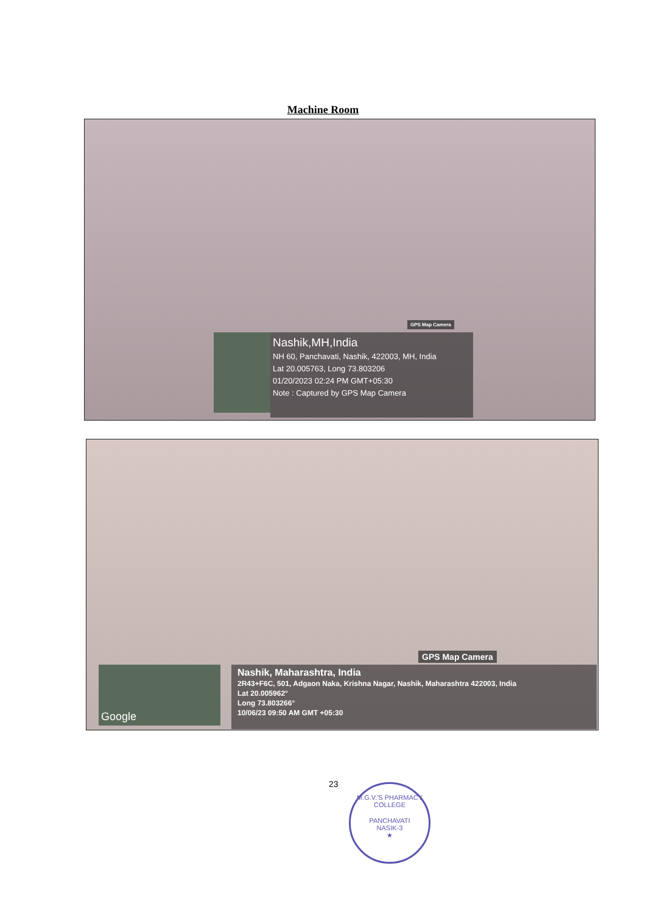Machine Room
GPS Map Camera
Nashik,MH,India
NH 60, Panchavati, Nashik, 422003, MH, India
Lat 20.005763, Long 73.803206
01/20/2023 02:24 PM GMT+05:30
Note : Captured by GPS Map Camera
GPS Map Camera
Google
Nashik, Maharashtra, India
2R43+F6C, 501, Adgaon Naka, Krishna Nagar, Nashik, Maharashtra 422003, India
Lat 20.005962°
Long 73.803266°
10/06/23 09:50 AM GMT +05:30
23
M.G.V.'S PHARMACY COLLEGE
PANCHAVATI
NASIK-3
★